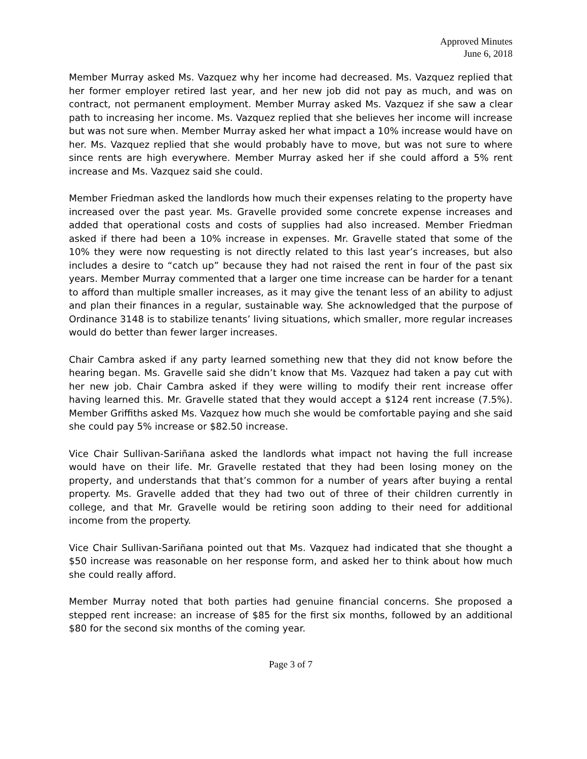Approved Minutes
June 6, 2018
Member Murray asked Ms. Vazquez why her income had decreased. Ms. Vazquez replied that her former employer retired last year, and her new job did not pay as much, and was on contract, not permanent employment. Member Murray asked Ms. Vazquez if she saw a clear path to increasing her income. Ms. Vazquez replied that she believes her income will increase but was not sure when. Member Murray asked her what impact a 10% increase would have on her. Ms. Vazquez replied that she would probably have to move, but was not sure to where since rents are high everywhere. Member Murray asked her if she could afford a 5% rent increase and Ms. Vazquez said she could.
Member Friedman asked the landlords how much their expenses relating to the property have increased over the past year. Ms. Gravelle provided some concrete expense increases and added that operational costs and costs of supplies had also increased. Member Friedman asked if there had been a 10% increase in expenses. Mr. Gravelle stated that some of the 10% they were now requesting is not directly related to this last year’s increases, but also includes a desire to “catch up” because they had not raised the rent in four of the past six years. Member Murray commented that a larger one time increase can be harder for a tenant to afford than multiple smaller increases, as it may give the tenant less of an ability to adjust and plan their finances in a regular, sustainable way. She acknowledged that the purpose of Ordinance 3148 is to stabilize tenants’ living situations, which smaller, more regular increases would do better than fewer larger increases.
Chair Cambra asked if any party learned something new that they did not know before the hearing began. Ms. Gravelle said she didn’t know that Ms. Vazquez had taken a pay cut with her new job. Chair Cambra asked if they were willing to modify their rent increase offer having learned this. Mr. Gravelle stated that they would accept a $124 rent increase (7.5%). Member Griffiths asked Ms. Vazquez how much she would be comfortable paying and she said she could pay 5% increase or $82.50 increase.
Vice Chair Sullivan-Sariñana asked the landlords what impact not having the full increase would have on their life. Mr. Gravelle restated that they had been losing money on the property, and understands that that’s common for a number of years after buying a rental property. Ms. Gravelle added that they had two out of three of their children currently in college, and that Mr. Gravelle would be retiring soon adding to their need for additional income from the property.
Vice Chair Sullivan-Sariñana pointed out that Ms. Vazquez had indicated that she thought a $50 increase was reasonable on her response form, and asked her to think about how much she could really afford.
Member Murray noted that both parties had genuine financial concerns. She proposed a stepped rent increase: an increase of $85 for the first six months, followed by an additional $80 for the second six months of the coming year.
Page 3 of 7